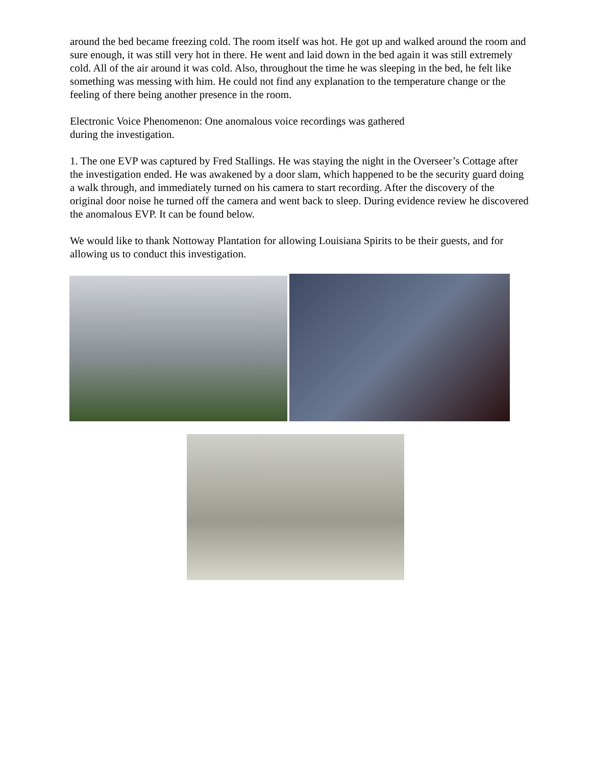around the bed became freezing cold. The room itself was hot. He got up and walked around the room and sure enough, it was still very hot in there. He went and laid down in the bed again it was still extremely cold. All of the air around it was cold. Also, throughout the time he was sleeping in the bed, he felt like something was messing with him. He could not find any explanation to the temperature change or the feeling of there being another presence in the room.
Electronic Voice Phenomenon: One anomalous voice recordings was gathered
during the investigation.
1. The one EVP was captured by Fred Stallings. He was staying the night in the Overseer’s Cottage after the investigation ended. He was awakened by a door slam, which happened to be the security guard doing a walk through, and immediately turned on his camera to start recording. After the discovery of the original door noise he turned off the camera and went back to sleep. During evidence review he discovered the anomalous EVP. It can be found below.
We would like to thank Nottoway Plantation for allowing Louisiana Spirits to be their guests, and for allowing us to conduct this investigation.